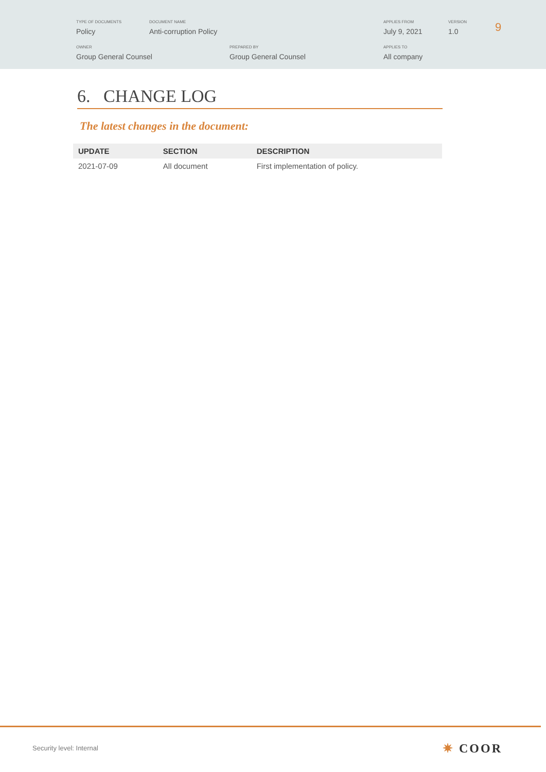TYPE OF DOCUMENTS
Policy
DOCUMENT NAME
Anti-corruption Policy
APPLIES FROM
July 9, 2021
VERSION
1.0
9
OWNER
Group General Counsel
PREPARED BY
Group General Counsel
APPLIES TO
All company
6. CHANGE LOG
The latest changes in the document:
| UPDATE | SECTION | DESCRIPTION |
| --- | --- | --- |
| 2021-07-09 | All document | First implementation of policy. |
Security level: Internal ✷ COOR